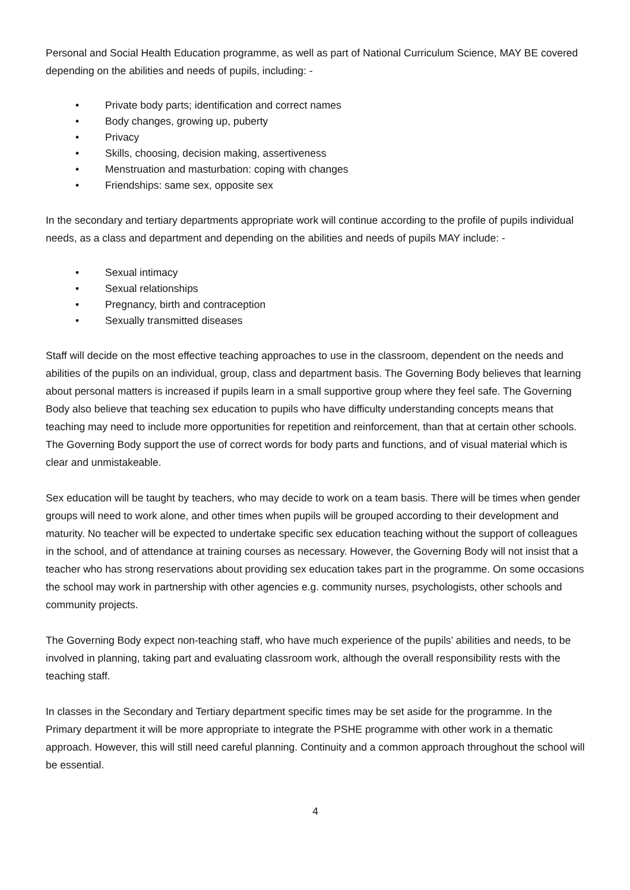Personal and Social Health Education programme, as well as part of National Curriculum Science, MAY BE covered depending on the abilities and needs of pupils, including: -
• Private body parts; identification and correct names
• Body changes, growing up, puberty
• Privacy
• Skills, choosing, decision making, assertiveness
• Menstruation and masturbation: coping with changes
• Friendships: same sex, opposite sex
In the secondary and tertiary departments appropriate work will continue according to the profile of pupils individual needs, as a class and department and depending on the abilities and needs of pupils MAY include: -
• Sexual intimacy
• Sexual relationships
• Pregnancy, birth and contraception
• Sexually transmitted diseases
Staff will decide on the most effective teaching approaches to use in the classroom, dependent on the needs and abilities of the pupils on an individual, group, class and department basis. The Governing Body believes that learning about personal matters is increased if pupils learn in a small supportive group where they feel safe. The Governing Body also believe that teaching sex education to pupils who have difficulty understanding concepts means that teaching may need to include more opportunities for repetition and reinforcement, than that at certain other schools. The Governing Body support the use of correct words for body parts and functions, and of visual material which is clear and unmistakeable.
Sex education will be taught by teachers, who may decide to work on a team basis. There will be times when gender groups will need to work alone, and other times when pupils will be grouped according to their development and maturity. No teacher will be expected to undertake specific sex education teaching without the support of colleagues in the school, and of attendance at training courses as necessary. However, the Governing Body will not insist that a teacher who has strong reservations about providing sex education takes part in the programme. On some occasions the school may work in partnership with other agencies e.g. community nurses, psychologists, other schools and community projects.
The Governing Body expect non-teaching staff, who have much experience of the pupils’ abilities and needs, to be involved in planning, taking part and evaluating classroom work, although the overall responsibility rests with the teaching staff.
In classes in the Secondary and Tertiary department specific times may be set aside for the programme. In the Primary department it will be more appropriate to integrate the PSHE programme with other work in a thematic approach. However, this will still need careful planning. Continuity and a common approach throughout the school will be essential.
4